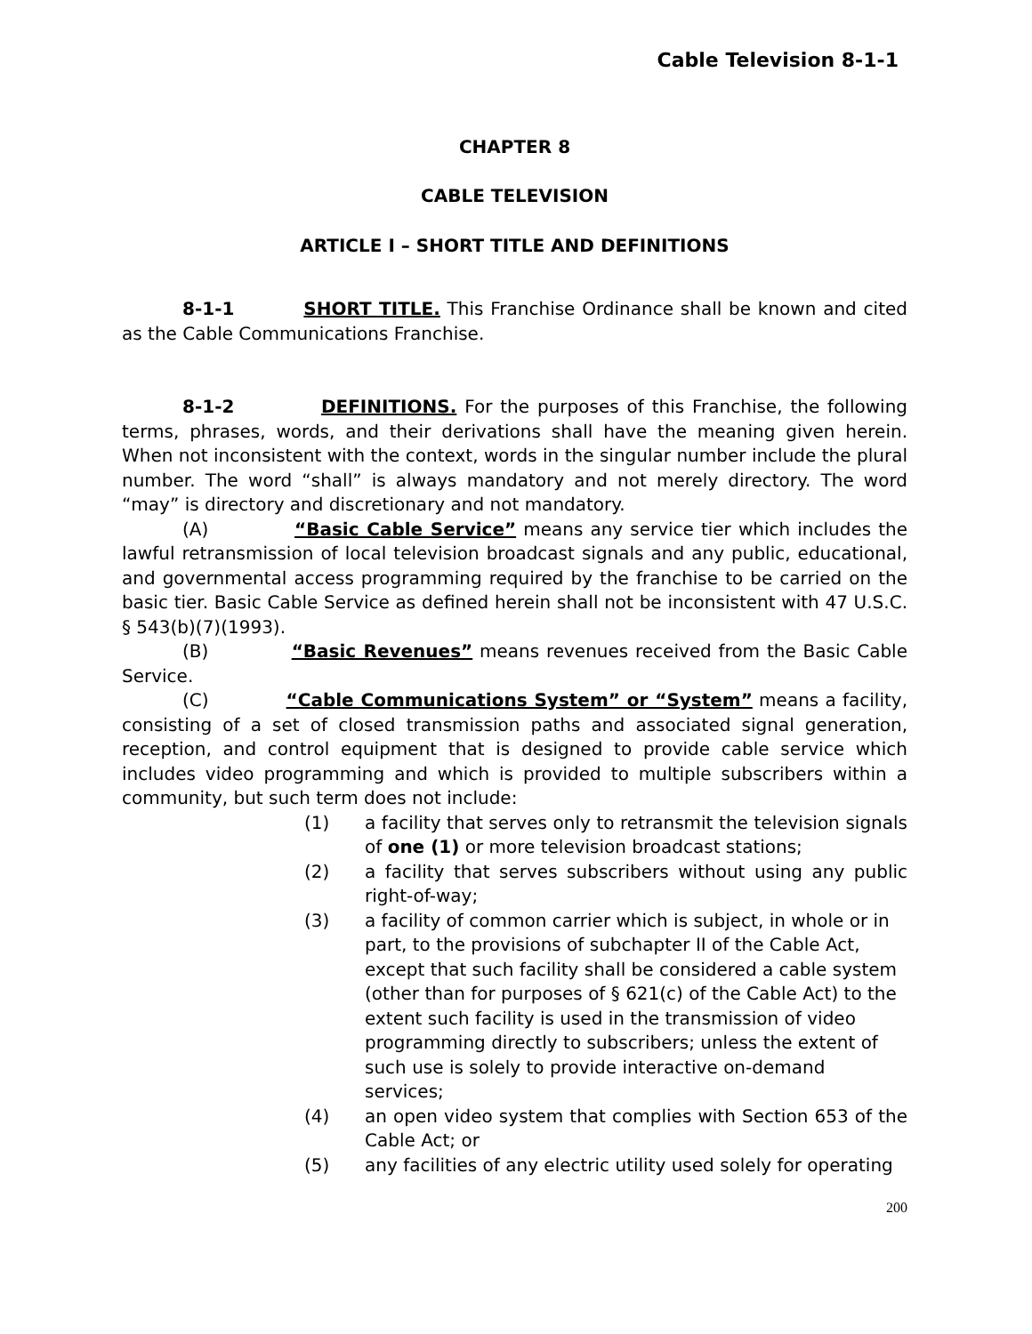Cable Television 8-1-1
CHAPTER 8
CABLE TELEVISION
ARTICLE I – SHORT TITLE AND DEFINITIONS
8-1-1 SHORT TITLE. This Franchise Ordinance shall be known and cited as the Cable Communications Franchise.
8-1-2 DEFINITIONS. For the purposes of this Franchise, the following terms, phrases, words, and their derivations shall have the meaning given herein. When not inconsistent with the context, words in the singular number include the plural number. The word “shall” is always mandatory and not merely directory. The word “may” is directory and discretionary and not mandatory.
(A) “Basic Cable Service” means any service tier which includes the lawful retransmission of local television broadcast signals and any public, educational, and governmental access programming required by the franchise to be carried on the basic tier. Basic Cable Service as defined herein shall not be inconsistent with 47 U.S.C. § 543(b)(7)(1993).
(B) “Basic Revenues” means revenues received from the Basic Cable Service.
(C) “Cable Communications System” or “System” means a facility, consisting of a set of closed transmission paths and associated signal generation, reception, and control equipment that is designed to provide cable service which includes video programming and which is provided to multiple subscribers within a community, but such term does not include:
(1) a facility that serves only to retransmit the television signals of one (1) or more television broadcast stations;
(2) a facility that serves subscribers without using any public right-of-way;
(3) a facility of common carrier which is subject, in whole or in part, to the provisions of subchapter II of the Cable Act, except that such facility shall be considered a cable system (other than for purposes of § 621(c) of the Cable Act) to the extent such facility is used in the transmission of video programming directly to subscribers; unless the extent of such use is solely to provide interactive on-demand services;
(4) an open video system that complies with Section 653 of the Cable Act; or
(5) any facilities of any electric utility used solely for operating
200